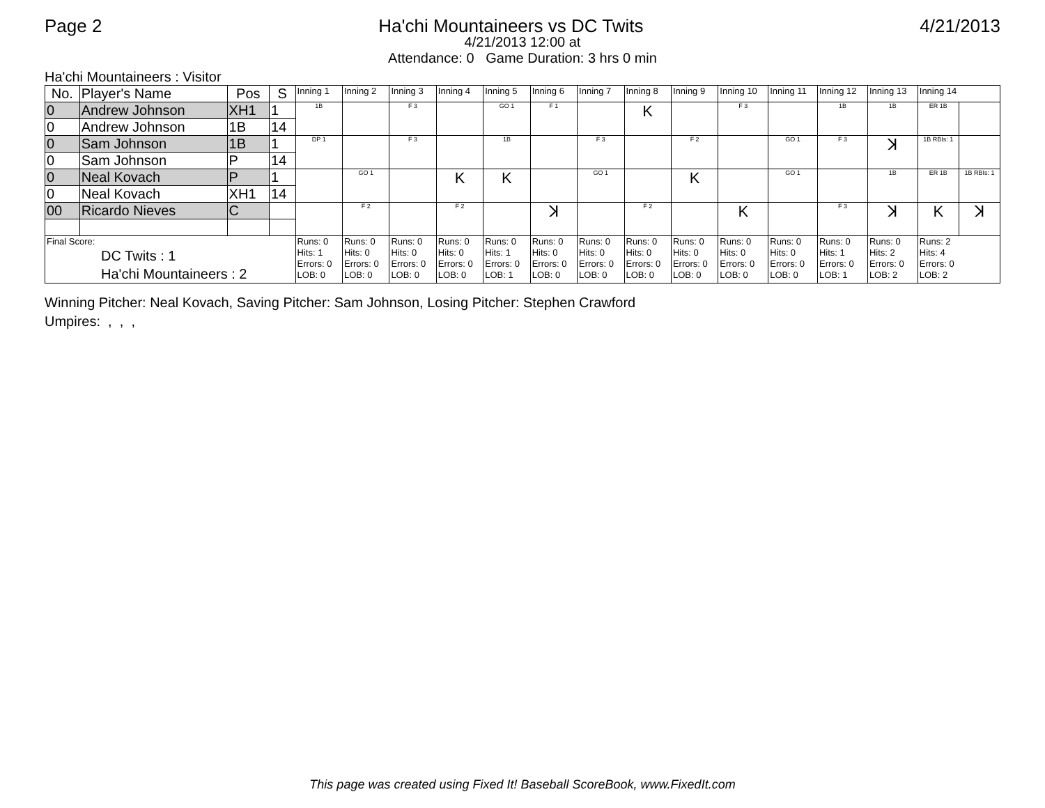Page 2 Ha'chi Mountaineers vs DC Twits 4/21/2013
4/21/2013 12:00 at
Attendance: 0 Game Duration: 3 hrs 0 min
Ha'chi Mountaineers : Visitor
| No. | Player's Name | Pos | S | Inning 1 | Inning 2 | Inning 3 | Inning 4 | Inning 5 | Inning 6 | Inning 7 | Inning 8 | Inning 9 | Inning 10 | Inning 11 | Inning 12 | Inning 13 | Inning 14 | |
| --- | --- | --- | --- | --- | --- | --- | --- | --- | --- | --- | --- | --- | --- | --- | --- | --- | --- | --- |
| 0 | Andrew Johnson | XH1 | 1 | 1B | | F 3 | | GO 1 | F 1 | | K | | F 3 | | 1B | 1B | ER 1B | |
| 0 | Andrew Johnson | 1B | 14 | | | | | | | | | | | | | | | |
| 0 | Sam Johnson | 1B | 1 | DP 1 | | F 3 | | 1B | | F 3 | | F 2 | | GO 1 | F 3 | ꓘ | 1B RBIs: 1 | |
| 0 | Sam Johnson | P | 14 | | | | | | | | | | | | | | | |
| 0 | Neal Kovach | P | 1 | | GO 1 | | K | K | | GO 1 | | K | | GO 1 | | 1B | ER 1B | 1B RBIs: 1 |
| 0 | Neal Kovach | XH1 | 14 | | | | | | | | | | | | | | | |
| 00 | Ricardo Nieves | C | | | F 2 | | F 2 | | ꓘ | | F 2 | | K | | F 3 | ꓘ | K | ꓘ |
| Final Score: DC Twits : 1 Ha'chi Mountaineers : 2 | | | | Runs: 0 Hits: 1 Errors: 0 LOB: 0 | Runs: 0 Hits: 0 Errors: 0 LOB: 0 | Runs: 0 Hits: 0 Errors: 0 LOB: 0 | Runs: 0 Hits: 0 Errors: 0 LOB: 0 | Runs: 0 Hits: 1 Errors: 0 LOB: 1 | Runs: 0 Hits: 0 Errors: 0 LOB: 0 | Runs: 0 Hits: 0 Errors: 0 LOB: 0 | Runs: 0 Hits: 0 Errors: 0 LOB: 0 | Runs: 0 Hits: 0 Errors: 0 LOB: 0 | Runs: 0 Hits: 0 Errors: 0 LOB: 0 | Runs: 0 Hits: 0 Errors: 0 LOB: 0 | Runs: 0 Hits: 1 Errors: 0 LOB: 1 | Runs: 0 Hits: 2 Errors: 0 LOB: 2 | Runs: 2 Hits: 4 Errors: 0 LOB: 2 | |
Winning Pitcher: Neal Kovach, Saving Pitcher: Sam Johnson, Losing Pitcher: Stephen Crawford
Umpires: , , ,
This page was created using Fixed It! Baseball ScoreBook, www.FixedIt.com